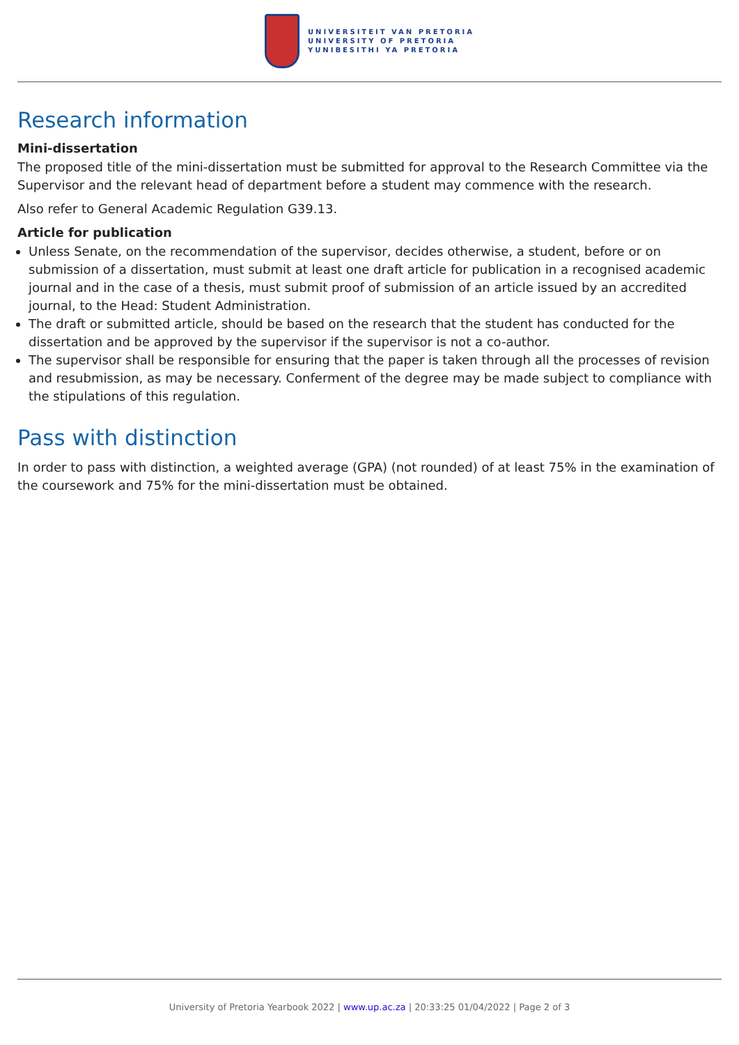UNIVERSITEIT VAN PRETORIA
UNIVERSITY OF PRETORIA
YUNIBESITHI YA PRETORIA
Research information
Mini-dissertation
The proposed title of the mini-dissertation must be submitted for approval to the Research Committee via the Supervisor and the relevant head of department before a student may commence with the research.
Also refer to General Academic Regulation G39.13.
Article for publication
Unless Senate, on the recommendation of the supervisor, decides otherwise, a student, before or on submission of a dissertation, must submit at least one draft article for publication in a recognised academic journal and in the case of a thesis, must submit proof of submission of an article issued by an accredited journal, to the Head: Student Administration.
The draft or submitted article, should be based on the research that the student has conducted for the dissertation and be approved by the supervisor if the supervisor is not a co-author.
The supervisor shall be responsible for ensuring that the paper is taken through all the processes of revision and resubmission, as may be necessary. Conferment of the degree may be made subject to compliance with the stipulations of this regulation.
Pass with distinction
In order to pass with distinction, a weighted average (GPA) (not rounded) of at least 75% in the examination of the coursework and 75% for the mini-dissertation must be obtained.
University of Pretoria Yearbook 2022 | www.up.ac.za | 20:33:25 01/04/2022 | Page 2 of 3